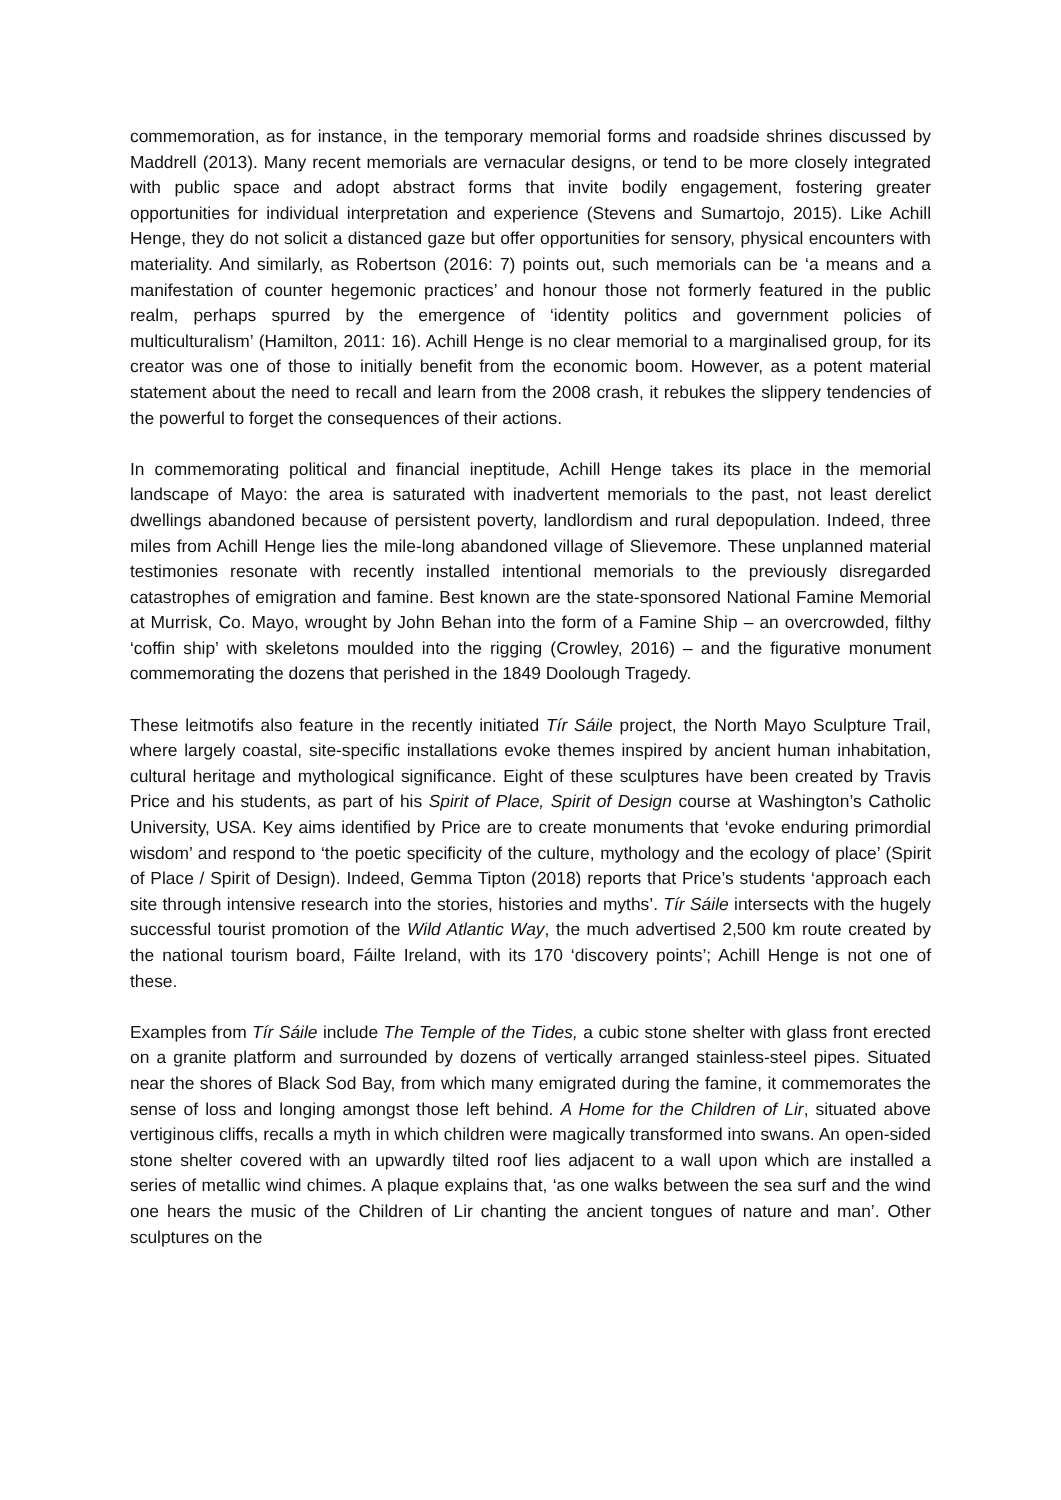commemoration, as for instance, in the temporary memorial forms and roadside shrines discussed by Maddrell (2013). Many recent memorials are vernacular designs, or tend to be more closely integrated with public space and adopt abstract forms that invite bodily engagement, fostering greater opportunities for individual interpretation and experience (Stevens and Sumartojo, 2015). Like Achill Henge, they do not solicit a distanced gaze but offer opportunities for sensory, physical encounters with materiality. And similarly, as Robertson (2016: 7) points out, such memorials can be ‘a means and a manifestation of counter hegemonic practices’ and honour those not formerly featured in the public realm, perhaps spurred by the emergence of ‘identity politics and government policies of multiculturalism’ (Hamilton, 2011: 16). Achill Henge is no clear memorial to a marginalised group, for its creator was one of those to initially benefit from the economic boom. However, as a potent material statement about the need to recall and learn from the 2008 crash, it rebukes the slippery tendencies of the powerful to forget the consequences of their actions.
In commemorating political and financial ineptitude, Achill Henge takes its place in the memorial landscape of Mayo: the area is saturated with inadvertent memorials to the past, not least derelict dwellings abandoned because of persistent poverty, landlordism and rural depopulation. Indeed, three miles from Achill Henge lies the mile-long abandoned village of Slievemore. These unplanned material testimonies resonate with recently installed intentional memorials to the previously disregarded catastrophes of emigration and famine. Best known are the state-sponsored National Famine Memorial at Murrisk, Co. Mayo, wrought by John Behan into the form of a Famine Ship – an overcrowded, filthy ‘coffin ship’ with skeletons moulded into the rigging (Crowley, 2016) – and the figurative monument commemorating the dozens that perished in the 1849 Doolough Tragedy.
These leitmotifs also feature in the recently initiated Tír Sáile project, the North Mayo Sculpture Trail, where largely coastal, site-specific installations evoke themes inspired by ancient human inhabitation, cultural heritage and mythological significance. Eight of these sculptures have been created by Travis Price and his students, as part of his Spirit of Place, Spirit of Design course at Washington’s Catholic University, USA. Key aims identified by Price are to create monuments that ‘evoke enduring primordial wisdom’ and respond to ‘the poetic specificity of the culture, mythology and the ecology of place’ (Spirit of Place / Spirit of Design). Indeed, Gemma Tipton (2018) reports that Price’s students ‘approach each site through intensive research into the stories, histories and myths’. Tír Sáile intersects with the hugely successful tourist promotion of the Wild Atlantic Way, the much advertised 2,500 km route created by the national tourism board, Fáilte Ireland, with its 170 ‘discovery points’; Achill Henge is not one of these.
Examples from Tír Sáile include The Temple of the Tides, a cubic stone shelter with glass front erected on a granite platform and surrounded by dozens of vertically arranged stainless-steel pipes. Situated near the shores of Black Sod Bay, from which many emigrated during the famine, it commemorates the sense of loss and longing amongst those left behind. A Home for the Children of Lir, situated above vertiginous cliffs, recalls a myth in which children were magically transformed into swans. An open-sided stone shelter covered with an upwardly tilted roof lies adjacent to a wall upon which are installed a series of metallic wind chimes. A plaque explains that, ‘as one walks between the sea surf and the wind one hears the music of the Children of Lir chanting the ancient tongues of nature and man’. Other sculptures on the